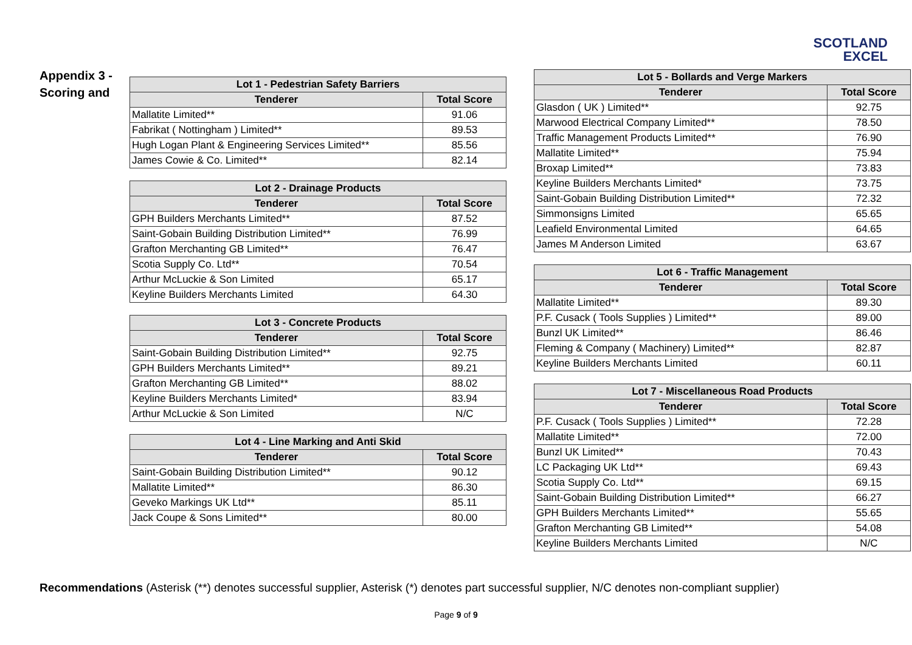SCOTLAND
EXCEL
Appendix 3 - Scoring and
| Lot 1 - Pedestrian Safety Barriers | |
| --- | --- |
| Tenderer | Total Score |
| Mallatite Limited** | 91.06 |
| Fabrikat ( Nottingham ) Limited** | 89.53 |
| Hugh Logan Plant & Engineering Services Limited** | 85.56 |
| James Cowie & Co. Limited** | 82.14 |
| Lot 2 - Drainage Products | |
| --- | --- |
| Tenderer | Total Score |
| GPH Builders Merchants Limited** | 87.52 |
| Saint-Gobain Building Distribution Limited** | 76.99 |
| Grafton Merchanting GB Limited** | 76.47 |
| Scotia Supply Co. Ltd** | 70.54 |
| Arthur McLuckie & Son Limited | 65.17 |
| Keyline Builders Merchants Limited | 64.30 |
| Lot 3 - Concrete Products | |
| --- | --- |
| Tenderer | Total Score |
| Saint-Gobain Building Distribution Limited** | 92.75 |
| GPH Builders Merchants Limited** | 89.21 |
| Grafton Merchanting GB Limited** | 88.02 |
| Keyline Builders Merchants Limited* | 83.94 |
| Arthur McLuckie & Son Limited | N/C |
| Lot 4 - Line Marking and Anti Skid | |
| --- | --- |
| Tenderer | Total Score |
| Saint-Gobain Building Distribution Limited** | 90.12 |
| Mallatite Limited** | 86.30 |
| Geveko Markings UK Ltd** | 85.11 |
| Jack Coupe & Sons Limited** | 80.00 |
| Lot 5 - Bollards and Verge Markers | |
| --- | --- |
| Tenderer | Total Score |
| Glasdon ( UK ) Limited** | 92.75 |
| Marwood Electrical Company Limited** | 78.50 |
| Traffic Management Products Limited** | 76.90 |
| Mallatite Limited** | 75.94 |
| Broxap Limited** | 73.83 |
| Keyline Builders Merchants Limited* | 73.75 |
| Saint-Gobain Building Distribution Limited** | 72.32 |
| Simmonsigns Limited | 65.65 |
| Leafield Environmental Limited | 64.65 |
| James M Anderson Limited | 63.67 |
| Lot 6 - Traffic Management | |
| --- | --- |
| Tenderer | Total Score |
| Mallatite Limited** | 89.30 |
| P.F. Cusack ( Tools Supplies ) Limited** | 89.00 |
| Bunzl UK Limited** | 86.46 |
| Fleming & Company ( Machinery) Limited** | 82.87 |
| Keyline Builders Merchants Limited | 60.11 |
| Lot 7 - Miscellaneous Road Products | |
| --- | --- |
| Tenderer | Total Score |
| P.F. Cusack ( Tools Supplies ) Limited** | 72.28 |
| Mallatite Limited** | 72.00 |
| Bunzl UK Limited** | 70.43 |
| LC Packaging UK Ltd** | 69.43 |
| Scotia Supply Co. Ltd** | 69.15 |
| Saint-Gobain Building Distribution Limited** | 66.27 |
| GPH Builders Merchants Limited** | 55.65 |
| Grafton Merchanting GB Limited** | 54.08 |
| Keyline Builders Merchants Limited | N/C |
Recommendations (Asterisk (**) denotes successful supplier, Asterisk (*) denotes part successful supplier, N/C denotes non-compliant supplier)
Page 9 of 9